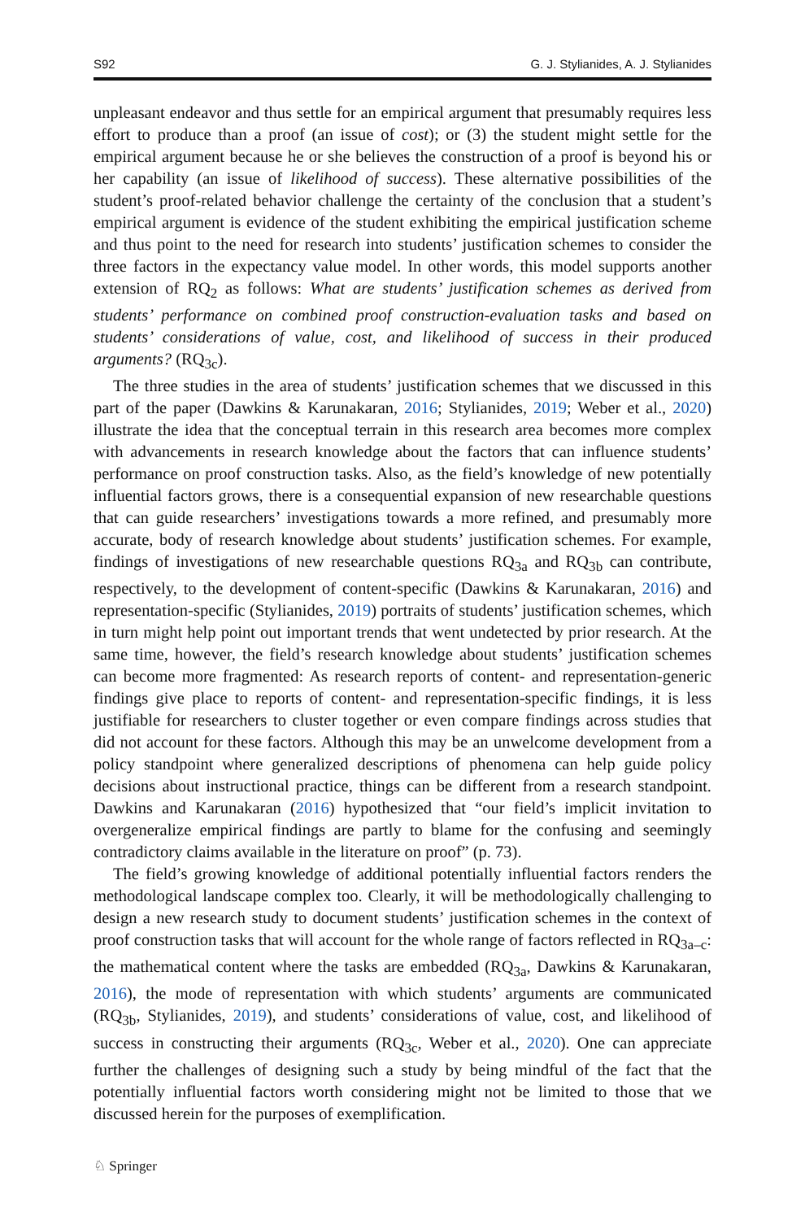S92 G. J. Stylianides, A. J. Stylianides
unpleasant endeavor and thus settle for an empirical argument that presumably requires less effort to produce than a proof (an issue of cost); or (3) the student might settle for the empirical argument because he or she believes the construction of a proof is beyond his or her capability (an issue of likelihood of success). These alternative possibilities of the student’s proof-related behavior challenge the certainty of the conclusion that a student’s empirical argument is evidence of the student exhibiting the empirical justification scheme and thus point to the need for research into students’ justification schemes to consider the three factors in the expectancy value model. In other words, this model supports another extension of RQ<sub>2</sub> as follows: What are students’ justification schemes as derived from students’ performance on combined proof construction-evaluation tasks and based on students’ considerations of value, cost, and likelihood of success in their produced arguments? (RQ<sub>3c</sub>).
The three studies in the area of students’ justification schemes that we discussed in this part of the paper (Dawkins & Karunakaran, 2016; Stylianides, 2019; Weber et al., 2020) illustrate the idea that the conceptual terrain in this research area becomes more complex with advancements in research knowledge about the factors that can influence students’ performance on proof construction tasks. Also, as the field’s knowledge of new potentially influential factors grows, there is a consequential expansion of new researchable questions that can guide researchers’ investigations towards a more refined, and presumably more accurate, body of research knowledge about students’ justification schemes. For example, findings of investigations of new researchable questions RQ<sub>3a</sub> and RQ<sub>3b</sub> can contribute, respectively, to the development of content-specific (Dawkins & Karunakaran, 2016) and representation-specific (Stylianides, 2019) portraits of students’ justification schemes, which in turn might help point out important trends that went undetected by prior research. At the same time, however, the field’s research knowledge about students’ justification schemes can become more fragmented: As research reports of content- and representation-generic findings give place to reports of content- and representation-specific findings, it is less justifiable for researchers to cluster together or even compare findings across studies that did not account for these factors. Although this may be an unwelcome development from a policy standpoint where generalized descriptions of phenomena can help guide policy decisions about instructional practice, things can be different from a research standpoint. Dawkins and Karunakaran (2016) hypothesized that “our field’s implicit invitation to overgeneralize empirical findings are partly to blame for the confusing and seemingly contradictory claims available in the literature on proof” (p. 73).
The field’s growing knowledge of additional potentially influential factors renders the methodological landscape complex too. Clearly, it will be methodologically challenging to design a new research study to document students’ justification schemes in the context of proof construction tasks that will account for the whole range of factors reflected in RQ<sub>3a–c</sub>: the mathematical content where the tasks are embedded (RQ<sub>3a</sub>, Dawkins & Karunakaran, 2016), the mode of representation with which students’ arguments are communicated (RQ<sub>3b</sub>, Stylianides, 2019), and students’ considerations of value, cost, and likelihood of success in constructing their arguments (RQ<sub>3c</sub>, Weber et al., 2020). One can appreciate further the challenges of designing such a study by being mindful of the fact that the potentially influential factors worth considering might not be limited to those that we discussed herein for the purposes of exemplification.
♘ Springer